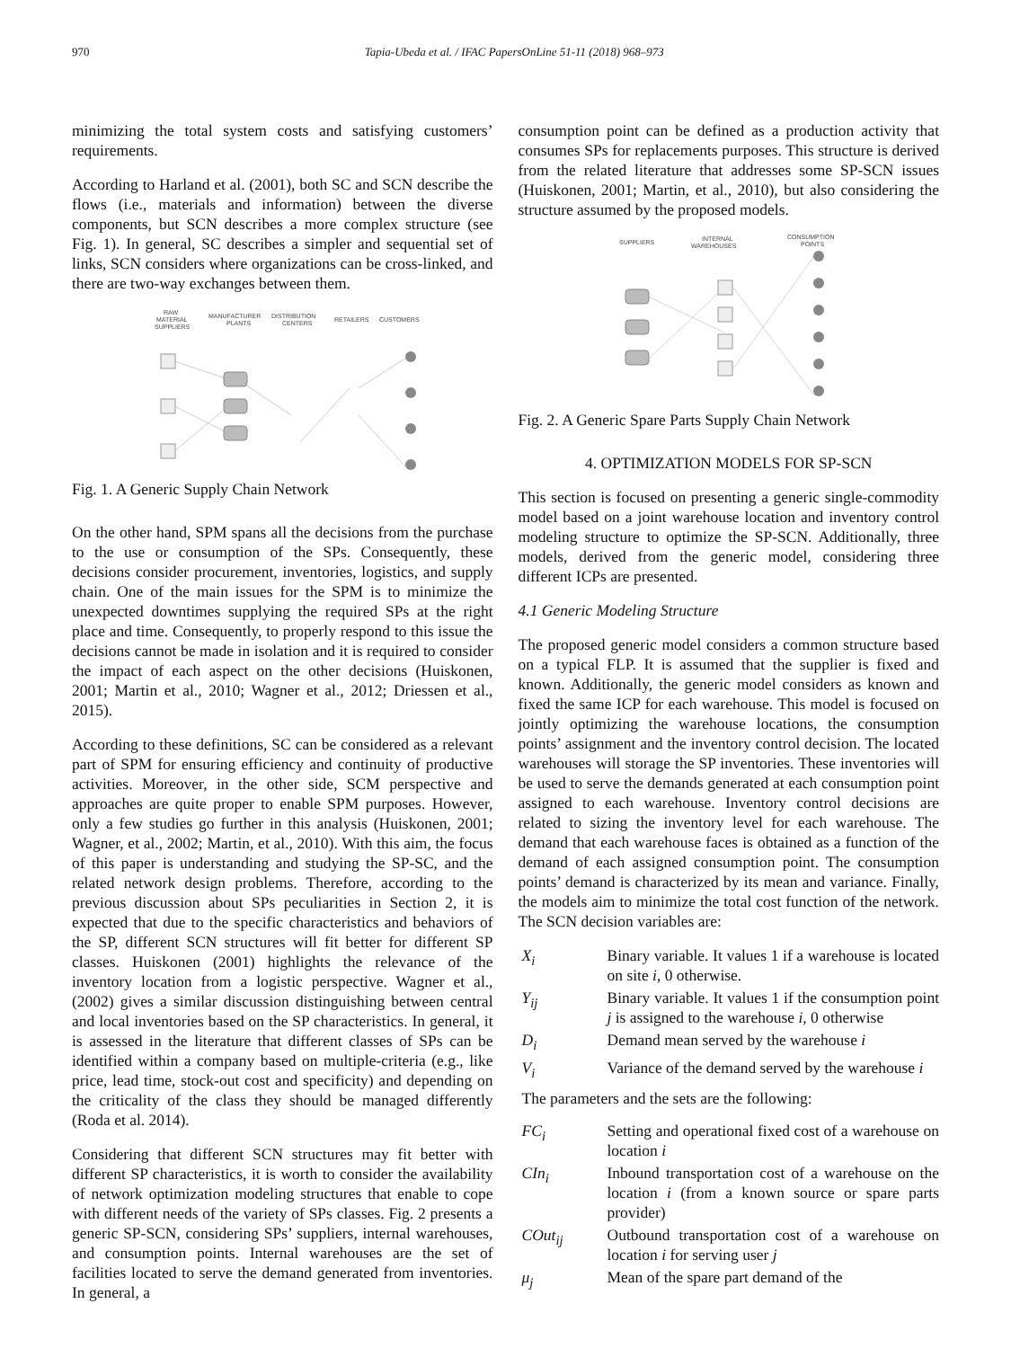970 Tapia-Ubeda et al. / IFAC PapersOnLine 51-11 (2018) 968–973
minimizing the total system costs and satisfying customers’ requirements.
According to Harland et al. (2001), both SC and SCN describe the flows (i.e., materials and information) between the diverse components, but SCN describes a more complex structure (see Fig. 1). In general, SC describes a simpler and sequential set of links, SCN considers where organizations can be cross-linked, and there are two-way exchanges between them.
RAW
MATERIAL
SUPPLIERS
MANUFACTURER
PLANTS
DISTRIBUTION
CENTERS
RETAILERS
CUSTOMERS
Fig. 1. A Generic Supply Chain Network
On the other hand, SPM spans all the decisions from the purchase to the use or consumption of the SPs. Consequently, these decisions consider procurement, inventories, logistics, and supply chain. One of the main issues for the SPM is to minimize the unexpected downtimes supplying the required SPs at the right place and time. Consequently, to properly respond to this issue the decisions cannot be made in isolation and it is required to consider the impact of each aspect on the other decisions (Huiskonen, 2001; Martin et al., 2010; Wagner et al., 2012; Driessen et al., 2015).
According to these definitions, SC can be considered as a relevant part of SPM for ensuring efficiency and continuity of productive activities. Moreover, in the other side, SCM perspective and approaches are quite proper to enable SPM purposes. However, only a few studies go further in this analysis (Huiskonen, 2001; Wagner, et al., 2002; Martin, et al., 2010). With this aim, the focus of this paper is understanding and studying the SP-SC, and the related network design problems. Therefore, according to the previous discussion about SPs peculiarities in Section 2, it is expected that due to the specific characteristics and behaviors of the SP, different SCN structures will fit better for different SP classes. Huiskonen (2001) highlights the relevance of the inventory location from a logistic perspective. Wagner et al., (2002) gives a similar discussion distinguishing between central and local inventories based on the SP characteristics. In general, it is assessed in the literature that different classes of SPs can be identified within a company based on multiple-criteria (e.g., like price, lead time, stock-out cost and specificity) and depending on the criticality of the class they should be managed differently (Roda et al. 2014).
Considering that different SCN structures may fit better with different SP characteristics, it is worth to consider the availability of network optimization modeling structures that enable to cope with different needs of the variety of SPs classes. Fig. 2 presents a generic SP-SCN, considering SPs’ suppliers, internal warehouses, and consumption points. Internal warehouses are the set of facilities located to serve the demand generated from inventories. In general, a
consumption point can be defined as a production activity that consumes SPs for replacements purposes. This structure is derived from the related literature that addresses some SP-SCN issues (Huiskonen, 2001; Martin, et al., 2010), but also considering the structure assumed by the proposed models.
SUPPLIERS
INTERNAL
WAREHOUSES
CONSUMPTION
POINTS
Fig. 2. A Generic Spare Parts Supply Chain Network
4. OPTIMIZATION MODELS FOR SP-SCN
This section is focused on presenting a generic single-commodity model based on a joint warehouse location and inventory control modeling structure to optimize the SP-SCN. Additionally, three models, derived from the generic model, considering three different ICPs are presented.
4.1 Generic Modeling Structure
The proposed generic model considers a common structure based on a typical FLP. It is assumed that the supplier is fixed and known. Additionally, the generic model considers as known and fixed the same ICP for each warehouse. This model is focused on jointly optimizing the warehouse locations, the consumption points’ assignment and the inventory control decision. The located warehouses will storage the SP inventories. These inventories will be used to serve the demands generated at each consumption point assigned to each warehouse. Inventory control decisions are related to sizing the inventory level for each warehouse. The demand that each warehouse faces is obtained as a function of the demand of each assigned consumption point. The consumption points’ demand is characterized by its mean and variance. Finally, the models aim to minimize the total cost function of the network. The SCN decision variables are:
| X<sub>i</sub> | Binary variable. It values 1 if a warehouse is located on site i , 0 otherwise. |
| Y<sub>ij</sub> | Binary variable. It values 1 if the consumption point j is assigned to the warehouse i , 0 otherwise |
| D<sub>i</sub> | Demand mean served by the warehouse i |
| V<sub>i</sub> | Variance of the demand served by the warehouse i |
The parameters and the sets are the following:
| FC<sub>i</sub> | Setting and operational fixed cost of a warehouse on location i |
| CIn<sub>i</sub> | Inbound transportation cost of a warehouse on the location i (from a known source or spare parts provider) |
| COut<sub>ij</sub> | Outbound transportation cost of a warehouse on location i for serving user j |
| μ<sub>j</sub> | Mean of the spare part demand of the |